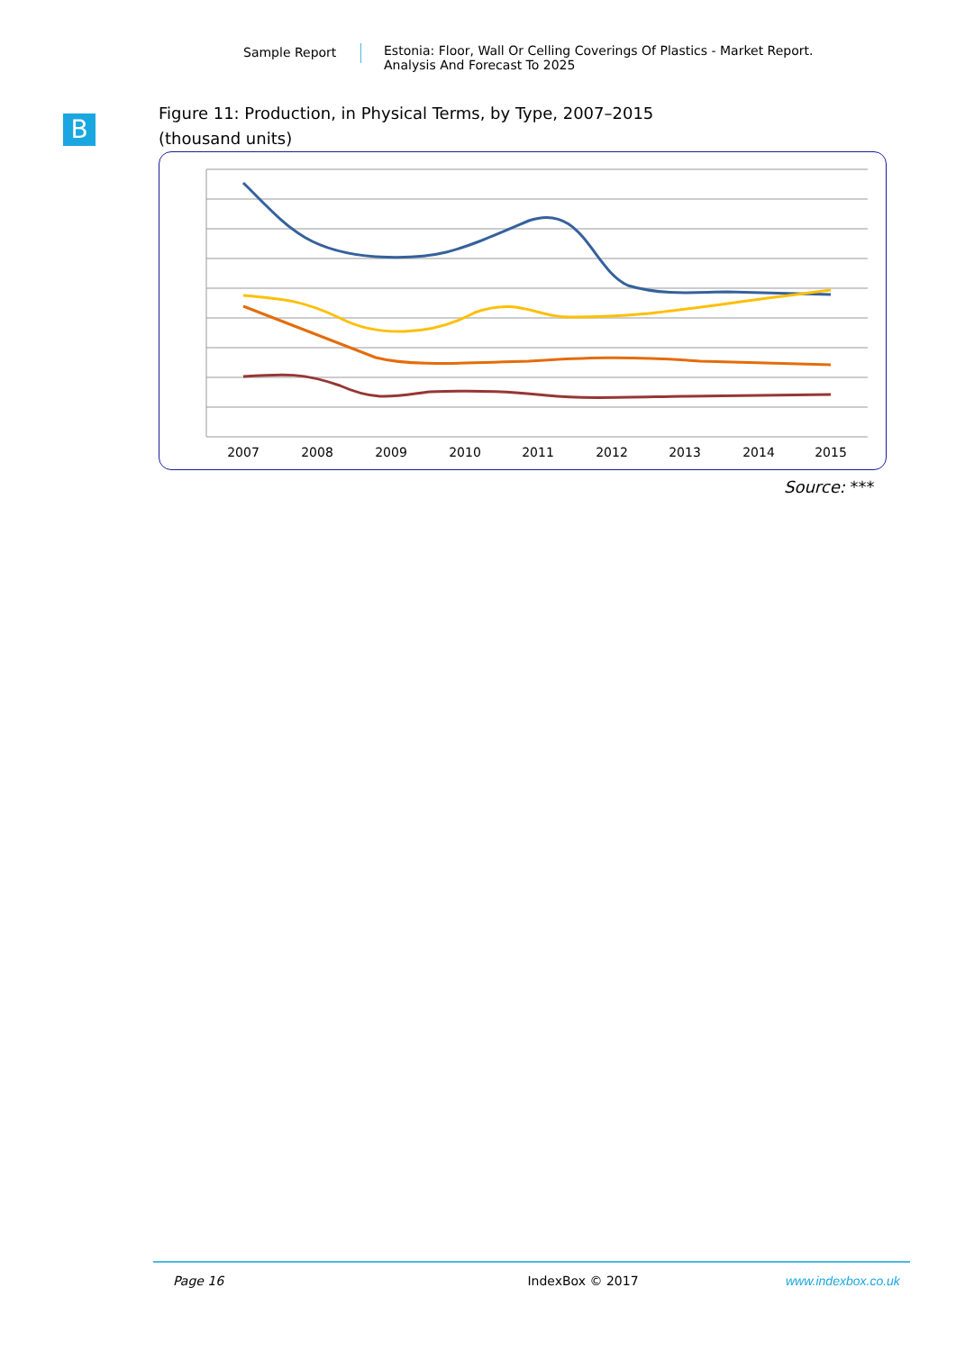Sample Report Estonia: Floor, Wall Or Celling Coverings Of Plastics - Market Report.
Analysis And Forecast To 2025
B
Figure 11: Production, in Physical Terms, by Type, 2007–2015
(thousand units)
2007
2008
2009
2010
2011
2012
2013
2014
2015
Source: ***
Page 16 IndexBox © 2017 www.indexbox.co.uk